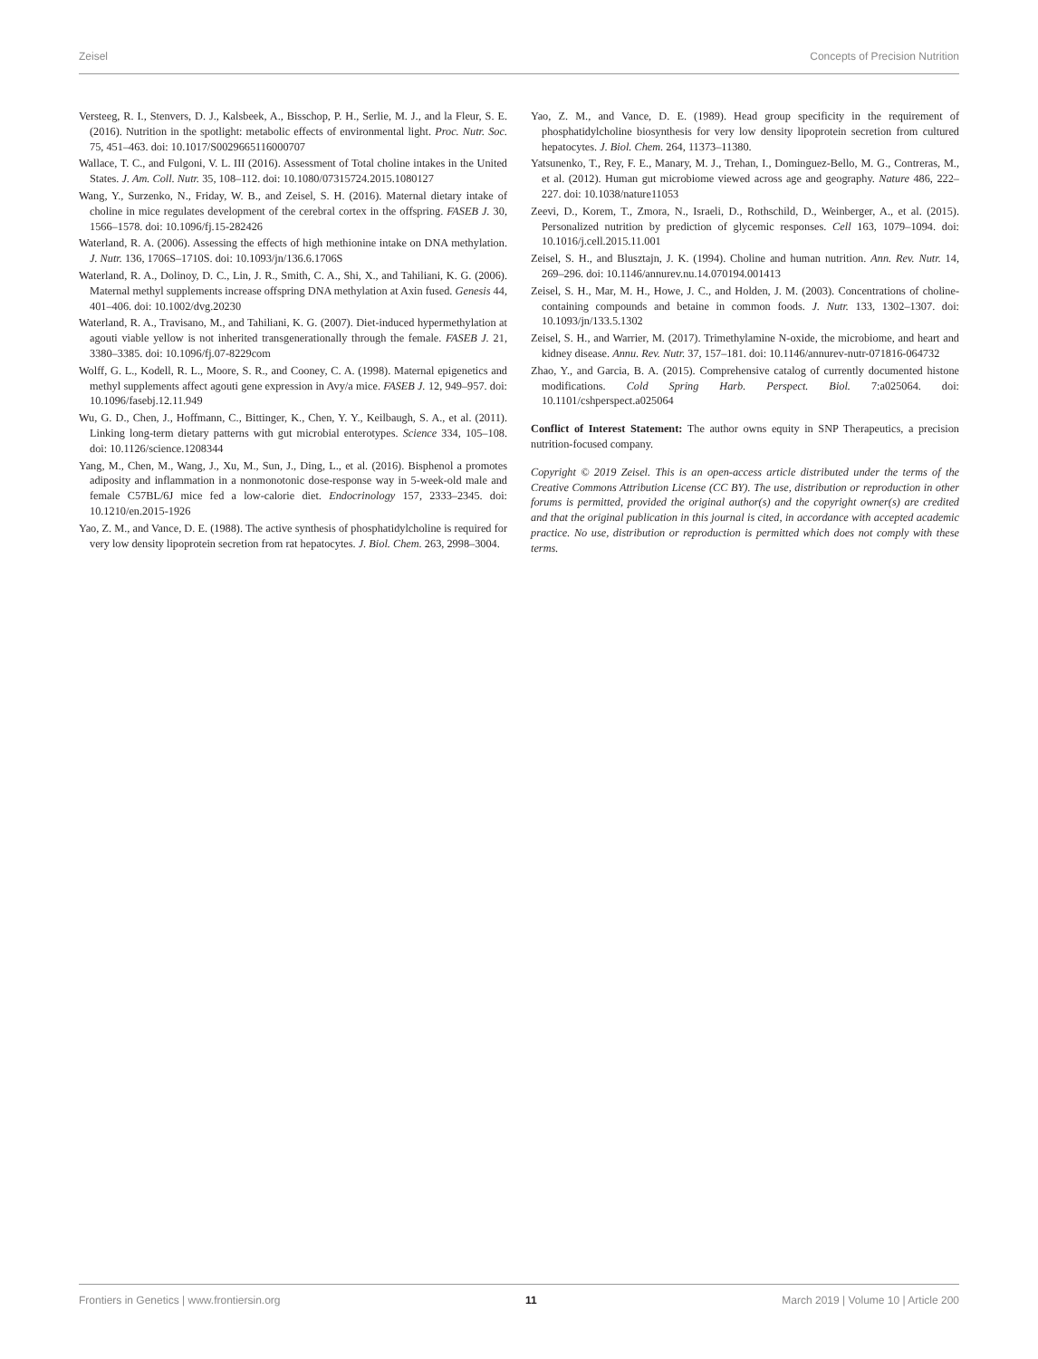Zeisel Concepts of Precision Nutrition
Versteeg, R. I., Stenvers, D. J., Kalsbeek, A., Bisschop, P. H., Serlie, M. J., and la Fleur, S. E. (2016). Nutrition in the spotlight: metabolic effects of environmental light. Proc. Nutr. Soc. 75, 451–463. doi: 10.1017/S0029665116000707
Wallace, T. C., and Fulgoni, V. L. III (2016). Assessment of Total choline intakes in the United States. J. Am. Coll. Nutr. 35, 108–112. doi: 10.1080/07315724.2015.1080127
Wang, Y., Surzenko, N., Friday, W. B., and Zeisel, S. H. (2016). Maternal dietary intake of choline in mice regulates development of the cerebral cortex in the offspring. FASEB J. 30, 1566–1578. doi: 10.1096/fj.15-282426
Waterland, R. A. (2006). Assessing the effects of high methionine intake on DNA methylation. J. Nutr. 136, 1706S–1710S. doi: 10.1093/jn/136.6.1706S
Waterland, R. A., Dolinoy, D. C., Lin, J. R., Smith, C. A., Shi, X., and Tahiliani, K. G. (2006). Maternal methyl supplements increase offspring DNA methylation at Axin fused. Genesis 44, 401–406. doi: 10.1002/dvg.20230
Waterland, R. A., Travisano, M., and Tahiliani, K. G. (2007). Diet-induced hypermethylation at agouti viable yellow is not inherited transgenerationally through the female. FASEB J. 21, 3380–3385. doi: 10.1096/fj.07-8229com
Wolff, G. L., Kodell, R. L., Moore, S. R., and Cooney, C. A. (1998). Maternal epigenetics and methyl supplements affect agouti gene expression in Avy/a mice. FASEB J. 12, 949–957. doi: 10.1096/fasebj.12.11.949
Wu, G. D., Chen, J., Hoffmann, C., Bittinger, K., Chen, Y. Y., Keilbaugh, S. A., et al. (2011). Linking long-term dietary patterns with gut microbial enterotypes. Science 334, 105–108. doi: 10.1126/science.1208344
Yang, M., Chen, M., Wang, J., Xu, M., Sun, J., Ding, L., et al. (2016). Bisphenol a promotes adiposity and inflammation in a nonmonotonic dose-response way in 5-week-old male and female C57BL/6J mice fed a low-calorie diet. Endocrinology 157, 2333–2345. doi: 10.1210/en.2015-1926
Yao, Z. M., and Vance, D. E. (1988). The active synthesis of phosphatidylcholine is required for very low density lipoprotein secretion from rat hepatocytes. J. Biol. Chem. 263, 2998–3004.
Yao, Z. M., and Vance, D. E. (1989). Head group specificity in the requirement of phosphatidylcholine biosynthesis for very low density lipoprotein secretion from cultured hepatocytes. J. Biol. Chem. 264, 11373–11380.
Yatsunenko, T., Rey, F. E., Manary, M. J., Trehan, I., Dominguez-Bello, M. G., Contreras, M., et al. (2012). Human gut microbiome viewed across age and geography. Nature 486, 222–227. doi: 10.1038/nature11053
Zeevi, D., Korem, T., Zmora, N., Israeli, D., Rothschild, D., Weinberger, A., et al. (2015). Personalized nutrition by prediction of glycemic responses. Cell 163, 1079–1094. doi: 10.1016/j.cell.2015.11.001
Zeisel, S. H., and Blusztajn, J. K. (1994). Choline and human nutrition. Ann. Rev. Nutr. 14, 269–296. doi: 10.1146/annurev.nu.14.070194.001413
Zeisel, S. H., Mar, M. H., Howe, J. C., and Holden, J. M. (2003). Concentrations of choline-containing compounds and betaine in common foods. J. Nutr. 133, 1302–1307. doi: 10.1093/jn/133.5.1302
Zeisel, S. H., and Warrier, M. (2017). Trimethylamine N-oxide, the microbiome, and heart and kidney disease. Annu. Rev. Nutr. 37, 157–181. doi: 10.1146/annurev-nutr-071816-064732
Zhao, Y., and Garcia, B. A. (2015). Comprehensive catalog of currently documented histone modifications. Cold Spring Harb. Perspect. Biol. 7:a025064. doi: 10.1101/cshperspect.a025064
Conflict of Interest Statement: The author owns equity in SNP Therapeutics, a precision nutrition-focused company.
Copyright © 2019 Zeisel. This is an open-access article distributed under the terms of the Creative Commons Attribution License (CC BY). The use, distribution or reproduction in other forums is permitted, provided the original author(s) and the copyright owner(s) are credited and that the original publication in this journal is cited, in accordance with accepted academic practice. No use, distribution or reproduction is permitted which does not comply with these terms.
Frontiers in Genetics | www.frontiersin.org 11 March 2019 | Volume 10 | Article 200